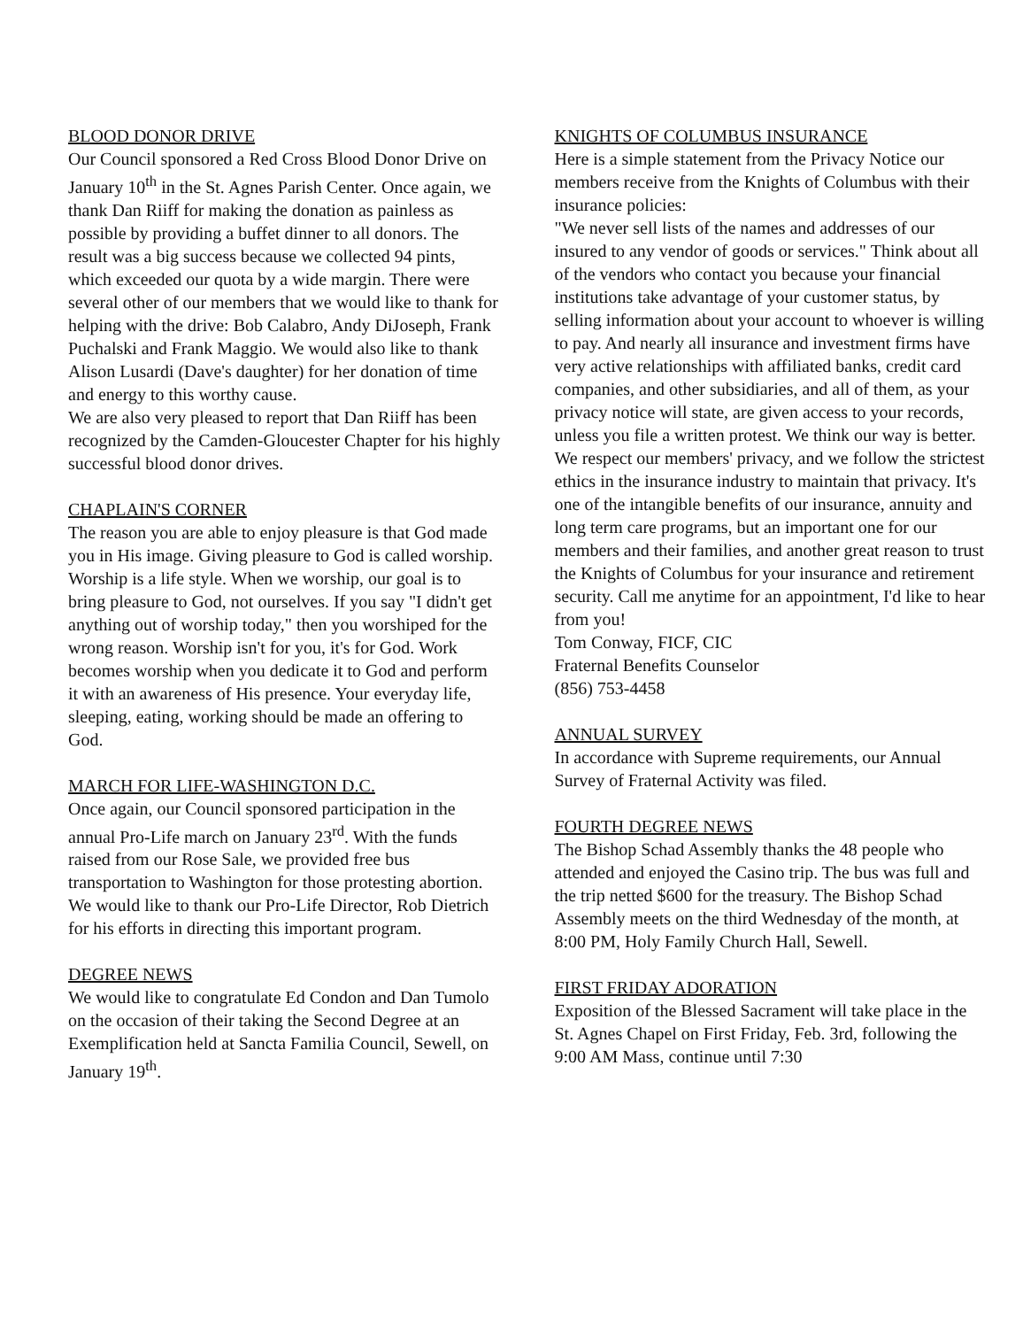BLOOD DONOR DRIVE
Our Council sponsored a Red Cross Blood Donor Drive on January 10<sup>th</sup> in the St. Agnes Parish Center. Once again, we thank Dan Riiff for making the donation as painless as possible by providing a buffet dinner to all donors. The result was a big success because we collected 94 pints, which exceeded our quota by a wide margin. There were several other of our members that we would like to thank for helping with the drive: Bob Calabro, Andy DiJoseph, Frank Puchalski and Frank Maggio. We would also like to thank Alison Lusardi (Dave's daughter) for her donation of time and energy to this worthy cause.
We are also very pleased to report that Dan Riiff has been recognized by the Camden-Gloucester Chapter for his highly successful blood donor drives.
CHAPLAIN'S CORNER
The reason you are able to enjoy pleasure is that God made you in His image. Giving pleasure to God is called worship. Worship is a life style. When we worship, our goal is to bring pleasure to God, not ourselves. If you say "I didn't get anything out of worship today," then you worshiped for the wrong reason. Worship isn't for you, it's for God. Work becomes worship when you dedicate it to God and perform it with an awareness of His presence. Your everyday life, sleeping, eating, working should be made an offering to God.
MARCH FOR LIFE-WASHINGTON D.C.
Once again, our Council sponsored participation in the annual Pro-Life march on January 23<sup>rd</sup>. With the funds raised from our Rose Sale, we provided free bus transportation to Washington for those protesting abortion. We would like to thank our Pro-Life Director, Rob Dietrich for his efforts in directing this important program.
DEGREE NEWS
We would like to congratulate Ed Condon and Dan Tumolo on the occasion of their taking the Second Degree at an Exemplification held at Sancta Familia Council, Sewell, on January 19<sup>th</sup>.
KNIGHTS OF COLUMBUS INSURANCE
Here is a simple statement from the Privacy Notice our members receive from the Knights of Columbus with their insurance policies:
"We never sell lists of the names and addresses of our insured to any vendor of goods or services." Think about all of the vendors who contact you because your financial institutions take advantage of your customer status, by selling information about your account to whoever is willing to pay. And nearly all insurance and investment firms have very active relationships with affiliated banks, credit card companies, and other subsidiaries, and all of them, as your privacy notice will state, are given access to your records, unless you file a written protest. We think our way is better. We respect our members' privacy, and we follow the strictest ethics in the insurance industry to maintain that privacy. It's one of the intangible benefits of our insurance, annuity and long term care programs, but an important one for our members and their families, and another great reason to trust the Knights of Columbus for your insurance and retirement security. Call me anytime for an appointment, I'd like to hear from you!
Tom Conway, FICF, CIC
Fraternal Benefits Counselor
(856) 753-4458
ANNUAL SURVEY
In accordance with Supreme requirements, our Annual Survey of Fraternal Activity was filed.
FOURTH DEGREE NEWS
The Bishop Schad Assembly thanks the 48 people who attended and enjoyed the Casino trip. The bus was full and the trip netted $600 for the treasury. The Bishop Schad Assembly meets on the third Wednesday of the month, at 8:00 PM, Holy Family Church Hall, Sewell.
FIRST FRIDAY ADORATION
Exposition of the Blessed Sacrament will take place in the St. Agnes Chapel on First Friday, Feb. 3rd, following the 9:00 AM Mass, continue until 7:30